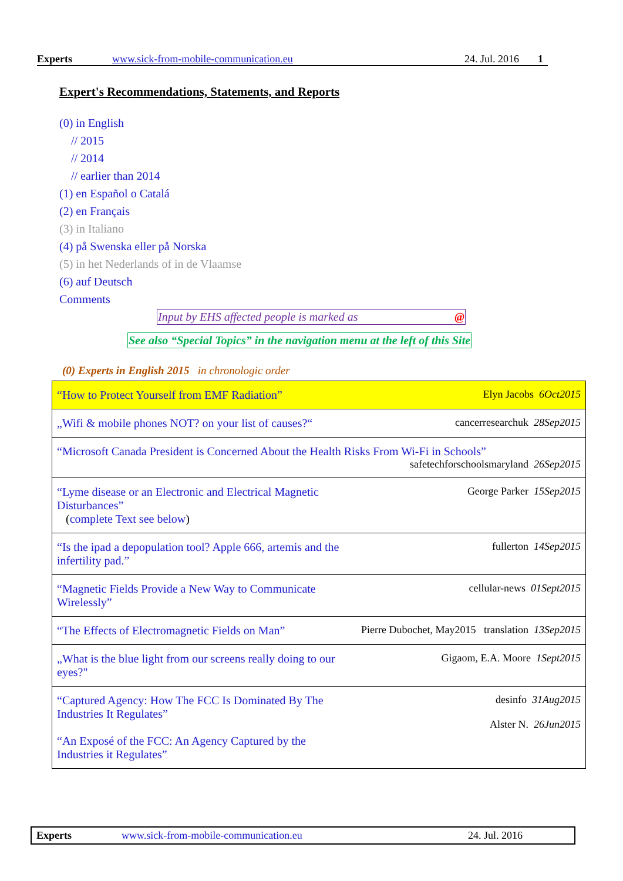Experts www.sick-from-mobile-communication.eu 24. Jul. 2016 1
Expert's Recommendations, Statements, and Reports
(0) in English
// 2015
// 2014
// earlier than 2014
(1) en Español o Catalá
(2) en Français
(3) in Italiano
(4) på Swenska eller på Norska
(5) in het Nederlands of in de Vlaamse
(6) auf Deutsch
Comments
Input by EHS affected people is marked as @
See also “Special Topics” in the navigation menu at the left of this Site
(0) Experts in English 2015 in chronologic order
| “How to Protect Yourself from EMF Radiation” | Elyn Jacobs 6Oct2015 |
| „Wifi & mobile phones NOT? on your list of causes?“ | cancerresearchuk 28Sep2015 |
| “Microsoft Canada President is Concerned About the Health Risks From Wi-Fi in Schools” safetechforschoolsmaryland 26Sep2015 | |
| “Lyme disease or an Electronic and Electrical Magnetic Disturbances” ( complete Text see below ) | George Parker 15Sep2015 |
| “Is the ipad a depopulation tool? Apple 666, artemis and the infertility pad.” | fullerton 14Sep2015 |
| “Magnetic Fields Provide a New Way to Communicate Wirelessly” | cellular-news 01Sept2015 |
| “The Effects of Electromagnetic Fields on Man” | Pierre Dubochet, May2015 translation 13Sep2015 |
| „What is the blue light from our screens really doing to our eyes?" | Gigaom, E.A. Moore 1Sept2015 |
| “Captured Agency: How The FCC Is Dominated By The Industries It Regulates” “An Exposé of the FCC: An Agency Captured by the Industries it Regulates” | desinfo 31Aug2015 Alster N. 26Jun2015 |
Experts www.sick-from-mobile-communication.eu 24. Jul. 2016